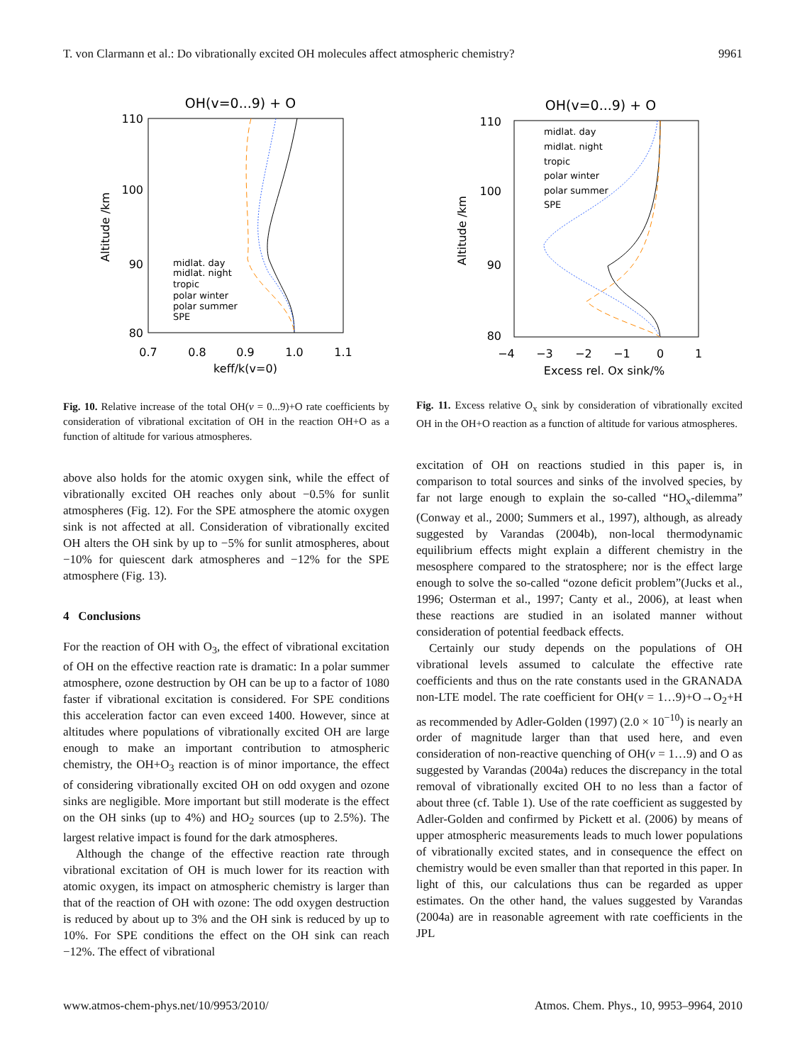T. von Clarmann et al.: Do vibrationally excited OH molecules affect atmospheric chemistry? 9961
OH(v=0...9) + O
110
100
90
80
0.7
0.8
0.9
1.0
1.1
keff/k(v=0)
Altitude /km
midlat. day
midlat. night
tropic
polar winter
polar summer
SPE
Fig. 10. Relative increase of the total OH(v = 0...9)+O rate coefficients by consideration of vibrational excitation of OH in the reaction OH+O as a function of altitude for various atmospheres.
above also holds for the atomic oxygen sink, while the effect of vibrationally excited OH reaches only about −0.5% for sunlit atmospheres (Fig. 12). For the SPE atmosphere the atomic oxygen sink is not affected at all. Consideration of vibrationally excited OH alters the OH sink by up to −5% for sunlit atmospheres, about −10% for quiescent dark atmospheres and −12% for the SPE atmosphere (Fig. 13).
4 Conclusions
For the reaction of OH with O<sub>3</sub>, the effect of vibrational excitation of OH on the effective reaction rate is dramatic: In a polar summer atmosphere, ozone destruction by OH can be up to a factor of 1080 faster if vibrational excitation is considered. For SPE conditions this acceleration factor can even exceed 1400. However, since at altitudes where populations of vibrationally excited OH are large enough to make an important contribution to atmospheric chemistry, the OH+O<sub>3</sub> reaction is of minor importance, the effect of considering vibrationally excited OH on odd oxygen and ozone sinks are negligible. More important but still moderate is the effect on the OH sinks (up to 4%) and HO<sub>2</sub> sources (up to 2.5%). The largest relative impact is found for the dark atmospheres.
Although the change of the effective reaction rate through vibrational excitation of OH is much lower for its reaction with atomic oxygen, its impact on atmospheric chemistry is larger than that of the reaction of OH with ozone: The odd oxygen destruction is reduced by about up to 3% and the OH sink is reduced by up to 10%. For SPE conditions the effect on the OH sink can reach −12%. The effect of vibrational
OH(v=0...9) + O
110
100
90
80
−4
−3
−2
−1
0
1
Excess rel. Ox sink/%
Altitude /km
midlat. day
midlat. night
tropic
polar winter
polar summer
SPE
Fig. 11. Excess relative O<sub>x</sub> sink by consideration of vibrationally excited OH in the OH+O reaction as a function of altitude for various atmospheres.
excitation of OH on reactions studied in this paper is, in comparison to total sources and sinks of the involved species, by far not large enough to explain the so-called “HO<sub>x</sub>-dilemma” (Conway et al., 2000; Summers et al., 1997), although, as already suggested by Varandas (2004b), non-local thermodynamic equilibrium effects might explain a different chemistry in the mesosphere compared to the stratosphere; nor is the effect large enough to solve the so-called “ozone deficit problem”(Jucks et al., 1996; Osterman et al., 1997; Canty et al., 2006), at least when these reactions are studied in an isolated manner without consideration of potential feedback effects.
Certainly our study depends on the populations of OH vibrational levels assumed to calculate the effective rate coefficients and thus on the rate constants used in the GRANADA non-LTE model. The rate coefficient for OH(v = 1…9)+O→O<sub>2</sub>+H as recommended by Adler-Golden (1997) (2.0 × 10<sup>−10</sup>) is nearly an order of magnitude larger than that used here, and even consideration of non-reactive quenching of OH(v = 1…9) and O as suggested by Varandas (2004a) reduces the discrepancy in the total removal of vibrationally excited OH to no less than a factor of about three (cf. Table 1). Use of the rate coefficient as suggested by Adler-Golden and confirmed by Pickett et al. (2006) by means of upper atmospheric measurements leads to much lower populations of vibrationally excited states, and in consequence the effect on chemistry would be even smaller than that reported in this paper. In light of this, our calculations thus can be regarded as upper estimates. On the other hand, the values suggested by Varandas (2004a) are in reasonable agreement with rate coefficients in the JPL
www.atmos-chem-phys.net/10/9953/2010/ Atmos. Chem. Phys., 10, 9953–9964, 2010